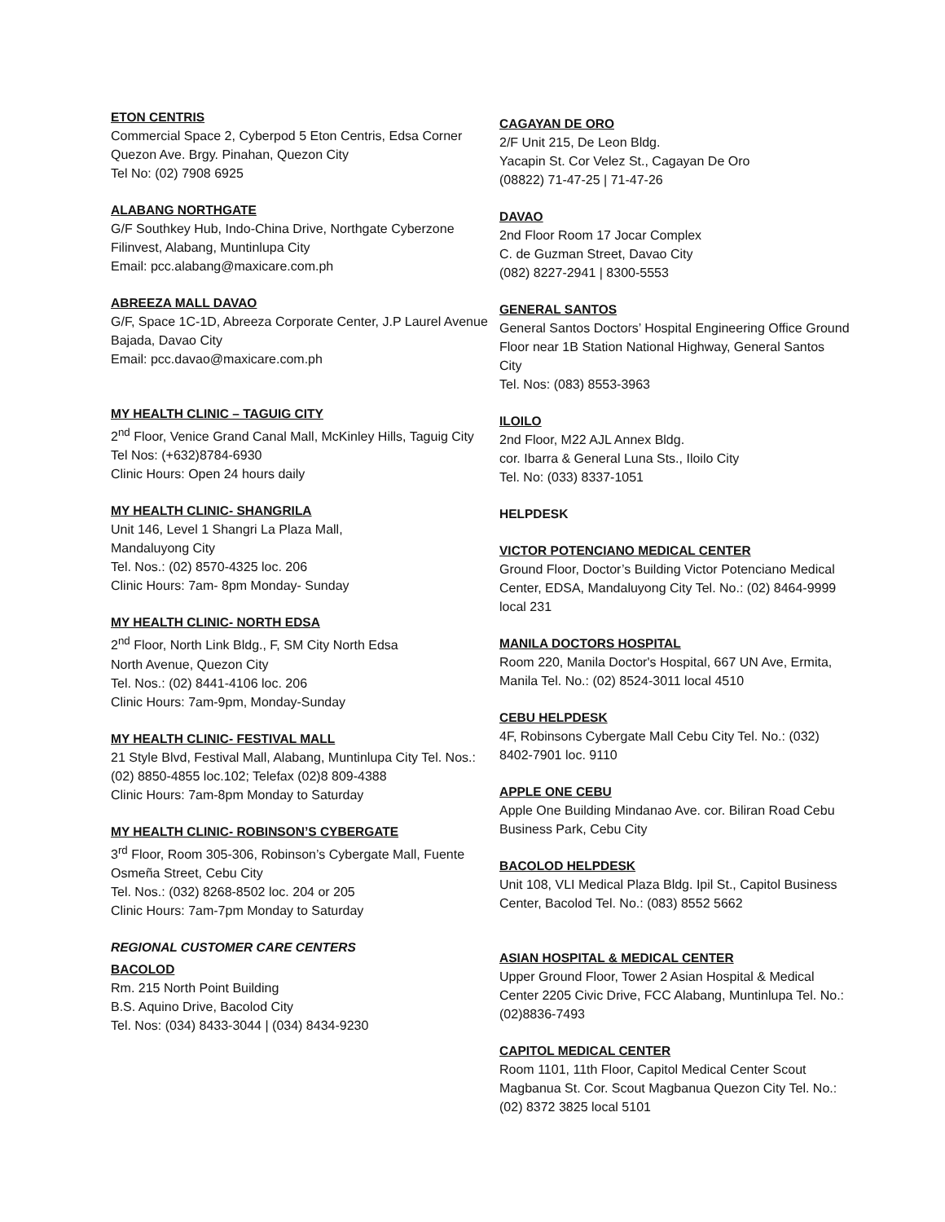ETON CENTRIS
Commercial Space 2, Cyberpod 5 Eton Centris, Edsa Corner Quezon Ave. Brgy. Pinahan, Quezon City
Tel No: (02) 7908 6925
ALABANG NORTHGATE
G/F Southkey Hub, Indo-China Drive, Northgate Cyberzone Filinvest, Alabang, Muntinlupa City
Email: pcc.alabang@maxicare.com.ph
ABREEZA MALL DAVAO
G/F, Space 1C-1D, Abreeza Corporate Center, J.P Laurel Avenue Bajada, Davao City
Email: pcc.davao@maxicare.com.ph
MY HEALTH CLINIC – TAGUIG CITY
2<sup>nd</sup> Floor, Venice Grand Canal Mall, McKinley Hills, Taguig City
Tel Nos: (+632)8784-6930
Clinic Hours: Open 24 hours daily
MY HEALTH CLINIC- SHANGRILA
Unit 146, Level 1 Shangri La Plaza Mall,
Mandaluyong City
Tel. Nos.: (02) 8570-4325 loc. 206
Clinic Hours: 7am- 8pm Monday- Sunday
MY HEALTH CLINIC- NORTH EDSA
2<sup>nd</sup> Floor, North Link Bldg., F, SM City North Edsa
North Avenue, Quezon City
Tel. Nos.: (02) 8441-4106 loc. 206
Clinic Hours: 7am-9pm, Monday-Sunday
MY HEALTH CLINIC- FESTIVAL MALL
21 Style Blvd, Festival Mall, Alabang, Muntinlupa City Tel. Nos.: (02) 8850-4855 loc.102; Telefax (02)8 809-4388
Clinic Hours: 7am-8pm Monday to Saturday
MY HEALTH CLINIC- ROBINSON’S CYBERGATE
3<sup>rd</sup> Floor, Room 305-306, Robinson’s Cybergate Mall, Fuente Osmeña Street, Cebu City
Tel. Nos.: (032) 8268-8502 loc. 204 or 205
Clinic Hours: 7am-7pm Monday to Saturday
REGIONAL CUSTOMER CARE CENTERS
BACOLOD
Rm. 215 North Point Building
B.S. Aquino Drive, Bacolod City
Tel. Nos: (034) 8433-3044 | (034) 8434-9230
CAGAYAN DE ORO
2/F Unit 215, De Leon Bldg.
Yacapin St. Cor Velez St., Cagayan De Oro
(08822) 71-47-25 | 71-47-26
DAVAO
2nd Floor Room 17 Jocar Complex
C. de Guzman Street, Davao City
(082) 8227-2941 | 8300-5553
GENERAL SANTOS
General Santos Doctors’ Hospital Engineering Office Ground Floor near 1B Station National Highway, General Santos City
Tel. Nos: (083) 8553-3963
ILOILO
2nd Floor, M22 AJL Annex Bldg.
cor. Ibarra & General Luna Sts., Iloilo City
Tel. No: (033) 8337-1051
HELPDESK
VICTOR POTENCIANO MEDICAL CENTER
Ground Floor, Doctor’s Building Victor Potenciano Medical Center, EDSA, Mandaluyong City Tel. No.: (02) 8464-9999 local 231
MANILA DOCTORS HOSPITAL
Room 220, Manila Doctor's Hospital, 667 UN Ave, Ermita, Manila Tel. No.: (02) 8524-3011 local 4510
CEBU HELPDESK
4F, Robinsons Cybergate Mall Cebu City Tel. No.: (032) 8402-7901 loc. 9110
APPLE ONE CEBU
Apple One Building Mindanao Ave. cor. Biliran Road Cebu Business Park, Cebu City
BACOLOD HELPDESK
Unit 108, VLI Medical Plaza Bldg. Ipil St., Capitol Business Center, Bacolod Tel. No.: (083) 8552 5662
ASIAN HOSPITAL & MEDICAL CENTER
Upper Ground Floor, Tower 2 Asian Hospital & Medical Center 2205 Civic Drive, FCC Alabang, Muntinlupa Tel. No.: (02)8836-7493
CAPITOL MEDICAL CENTER
Room 1101, 11th Floor, Capitol Medical Center Scout Magbanua St. Cor. Scout Magbanua Quezon City Tel. No.: (02) 8372 3825 local 5101